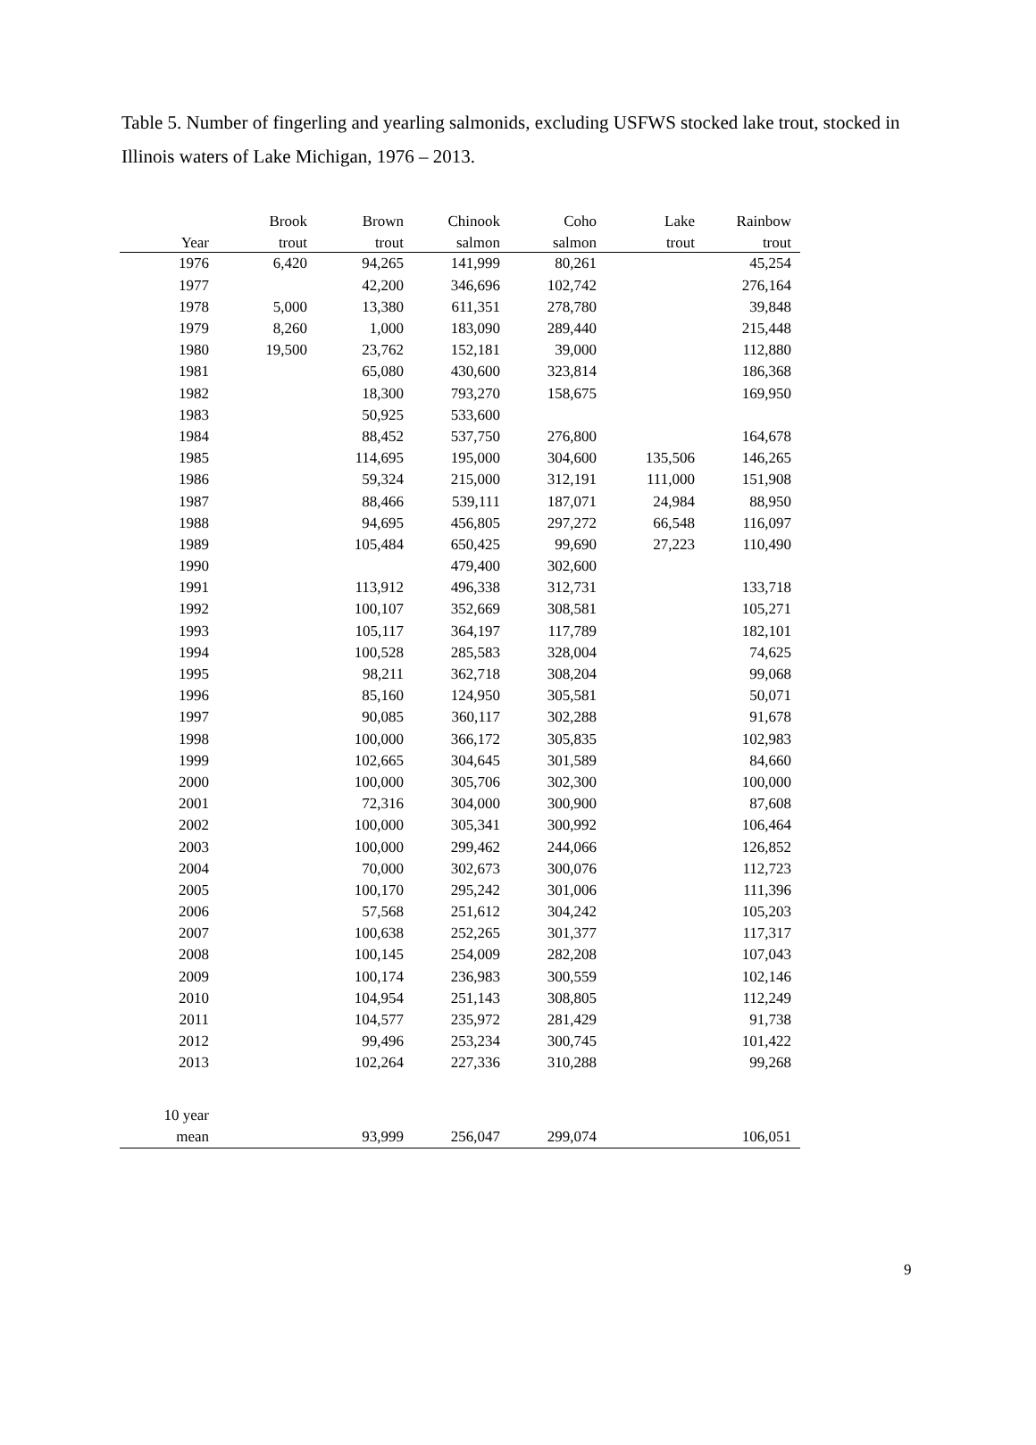Table 5. Number of fingerling and yearling salmonids, excluding USFWS stocked lake trout, stocked in Illinois waters of Lake Michigan, 1976 – 2013.
| | Brook | Brown | Chinook | Coho | Lake | Rainbow |
| --- | --- | --- | --- | --- | --- | --- |
| Year | trout | trout | salmon | salmon | trout | trout |
| 1976 | 6,420 | 94,265 | 141,999 | 80,261 | | 45,254 |
| 1977 | | 42,200 | 346,696 | 102,742 | | 276,164 |
| 1978 | 5,000 | 13,380 | 611,351 | 278,780 | | 39,848 |
| 1979 | 8,260 | 1,000 | 183,090 | 289,440 | | 215,448 |
| 1980 | 19,500 | 23,762 | 152,181 | 39,000 | | 112,880 |
| 1981 | | 65,080 | 430,600 | 323,814 | | 186,368 |
| 1982 | | 18,300 | 793,270 | 158,675 | | 169,950 |
| 1983 | | 50,925 | 533,600 | | | |
| 1984 | | 88,452 | 537,750 | 276,800 | | 164,678 |
| 1985 | | 114,695 | 195,000 | 304,600 | 135,506 | 146,265 |
| 1986 | | 59,324 | 215,000 | 312,191 | 111,000 | 151,908 |
| 1987 | | 88,466 | 539,111 | 187,071 | 24,984 | 88,950 |
| 1988 | | 94,695 | 456,805 | 297,272 | 66,548 | 116,097 |
| 1989 | | 105,484 | 650,425 | 99,690 | 27,223 | 110,490 |
| 1990 | | | 479,400 | 302,600 | | |
| 1991 | | 113,912 | 496,338 | 312,731 | | 133,718 |
| 1992 | | 100,107 | 352,669 | 308,581 | | 105,271 |
| 1993 | | 105,117 | 364,197 | 117,789 | | 182,101 |
| 1994 | | 100,528 | 285,583 | 328,004 | | 74,625 |
| 1995 | | 98,211 | 362,718 | 308,204 | | 99,068 |
| 1996 | | 85,160 | 124,950 | 305,581 | | 50,071 |
| 1997 | | 90,085 | 360,117 | 302,288 | | 91,678 |
| 1998 | | 100,000 | 366,172 | 305,835 | | 102,983 |
| 1999 | | 102,665 | 304,645 | 301,589 | | 84,660 |
| 2000 | | 100,000 | 305,706 | 302,300 | | 100,000 |
| 2001 | | 72,316 | 304,000 | 300,900 | | 87,608 |
| 2002 | | 100,000 | 305,341 | 300,992 | | 106,464 |
| 2003 | | 100,000 | 299,462 | 244,066 | | 126,852 |
| 2004 | | 70,000 | 302,673 | 300,076 | | 112,723 |
| 2005 | | 100,170 | 295,242 | 301,006 | | 111,396 |
| 2006 | | 57,568 | 251,612 | 304,242 | | 105,203 |
| 2007 | | 100,638 | 252,265 | 301,377 | | 117,317 |
| 2008 | | 100,145 | 254,009 | 282,208 | | 107,043 |
| 2009 | | 100,174 | 236,983 | 300,559 | | 102,146 |
| 2010 | | 104,954 | 251,143 | 308,805 | | 112,249 |
| 2011 | | 104,577 | 235,972 | 281,429 | | 91,738 |
| 2012 | | 99,496 | 253,234 | 300,745 | | 101,422 |
| 2013 | | 102,264 | 227,336 | 310,288 | | 99,268 |
| 10 year | | | | | | |
| mean | | 93,999 | 256,047 | 299,074 | | 106,051 |
9